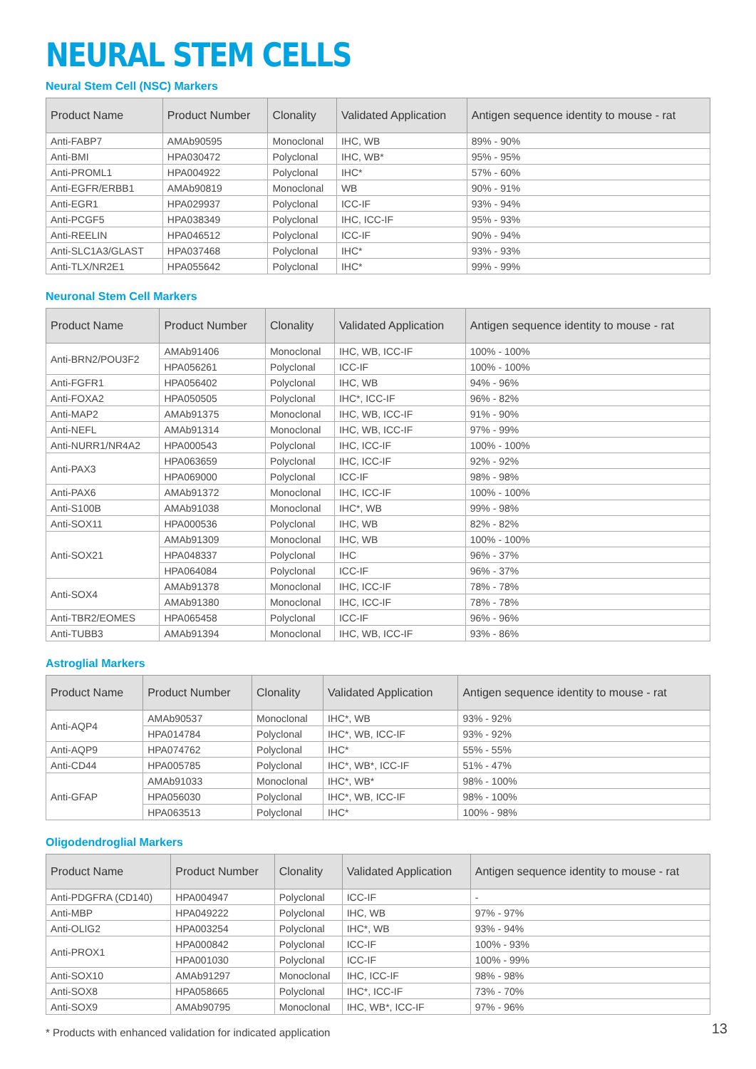NEURAL STEM CELLS
Neural Stem Cell (NSC) Markers
| Product Name | Product Number | Clonality | Validated Application | Antigen sequence identity to mouse - rat |
| --- | --- | --- | --- | --- |
| Anti-FABP7 | AMAb90595 | Monoclonal | IHC, WB | 89% - 90% |
| Anti-BMI | HPA030472 | Polyclonal | IHC, WB* | 95% - 95% |
| Anti-PROML1 | HPA004922 | Polyclonal | IHC* | 57% - 60% |
| Anti-EGFR/ERBB1 | AMAb90819 | Monoclonal | WB | 90% - 91% |
| Anti-EGR1 | HPA029937 | Polyclonal | ICC-IF | 93% - 94% |
| Anti-PCGF5 | HPA038349 | Polyclonal | IHC, ICC-IF | 95% - 93% |
| Anti-REELIN | HPA046512 | Polyclonal | ICC-IF | 90% - 94% |
| Anti-SLC1A3/GLAST | HPA037468 | Polyclonal | IHC* | 93% - 93% |
| Anti-TLX/NR2E1 | HPA055642 | Polyclonal | IHC* | 99% - 99% |
Neuronal Stem Cell Markers
| Product Name | Product Number | Clonality | Validated Application | Antigen sequence identity to mouse - rat |
| --- | --- | --- | --- | --- |
| Anti-BRN2/POU3F2 | AMAb91406 | Monoclonal | IHC, WB, ICC-IF | 100% - 100% |
| | HPA056261 | Polyclonal | ICC-IF | 100% - 100% |
| Anti-FGFR1 | HPA056402 | Polyclonal | IHC, WB | 94% - 96% |
| Anti-FOXA2 | HPA050505 | Polyclonal | IHC*, ICC-IF | 96% - 82% |
| Anti-MAP2 | AMAb91375 | Monoclonal | IHC, WB, ICC-IF | 91% - 90% |
| Anti-NEFL | AMAb91314 | Monoclonal | IHC, WB, ICC-IF | 97% - 99% |
| Anti-NURR1/NR4A2 | HPA000543 | Polyclonal | IHC, ICC-IF | 100% - 100% |
| Anti-PAX3 | HPA063659 | Polyclonal | IHC, ICC-IF | 92% - 92% |
| | HPA069000 | Polyclonal | ICC-IF | 98% - 98% |
| Anti-PAX6 | AMAb91372 | Monoclonal | IHC, ICC-IF | 100% - 100% |
| Anti-S100B | AMAb91038 | Monoclonal | IHC*, WB | 99% - 98% |
| Anti-SOX11 | HPA000536 | Polyclonal | IHC, WB | 82% - 82% |
| Anti-SOX21 | AMAb91309 | Monoclonal | IHC, WB | 100% - 100% |
| | HPA048337 | Polyclonal | IHC | 96% - 37% |
| | HPA064084 | Polyclonal | ICC-IF | 96% - 37% |
| Anti-SOX4 | AMAb91378 | Monoclonal | IHC, ICC-IF | 78% - 78% |
| | AMAb91380 | Monoclonal | IHC, ICC-IF | 78% - 78% |
| Anti-TBR2/EOMES | HPA065458 | Polyclonal | ICC-IF | 96% - 96% |
| Anti-TUBB3 | AMAb91394 | Monoclonal | IHC, WB, ICC-IF | 93% - 86% |
Astroglial Markers
| Product Name | Product Number | Clonality | Validated Application | Antigen sequence identity to mouse - rat |
| --- | --- | --- | --- | --- |
| Anti-AQP4 | AMAb90537 | Monoclonal | IHC*, WB | 93% - 92% |
| | HPA014784 | Polyclonal | IHC*, WB, ICC-IF | 93% - 92% |
| Anti-AQP9 | HPA074762 | Polyclonal | IHC* | 55% - 55% |
| Anti-CD44 | HPA005785 | Polyclonal | IHC*, WB*, ICC-IF | 51% - 47% |
| Anti-GFAP | AMAb91033 | Monoclonal | IHC*, WB* | 98% - 100% |
| | HPA056030 | Polyclonal | IHC*, WB, ICC-IF | 98% - 100% |
| | HPA063513 | Polyclonal | IHC* | 100% - 98% |
Oligodendroglial Markers
| Product Name | Product Number | Clonality | Validated Application | Antigen sequence identity to mouse - rat |
| --- | --- | --- | --- | --- |
| Anti-PDGFRA (CD140) | HPA004947 | Polyclonal | ICC-IF | - |
| Anti-MBP | HPA049222 | Polyclonal | IHC, WB | 97% - 97% |
| Anti-OLIG2 | HPA003254 | Polyclonal | IHC*, WB | 93% - 94% |
| Anti-PROX1 | HPA000842 | Polyclonal | ICC-IF | 100% - 93% |
| | HPA001030 | Polyclonal | ICC-IF | 100% - 99% |
| Anti-SOX10 | AMAb91297 | Monoclonal | IHC, ICC-IF | 98% - 98% |
| Anti-SOX8 | HPA058665 | Polyclonal | IHC*, ICC-IF | 73% - 70% |
| Anti-SOX9 | AMAb90795 | Monoclonal | IHC, WB*, ICC-IF | 97% - 96% |
* Products with enhanced validation for indicated application
13